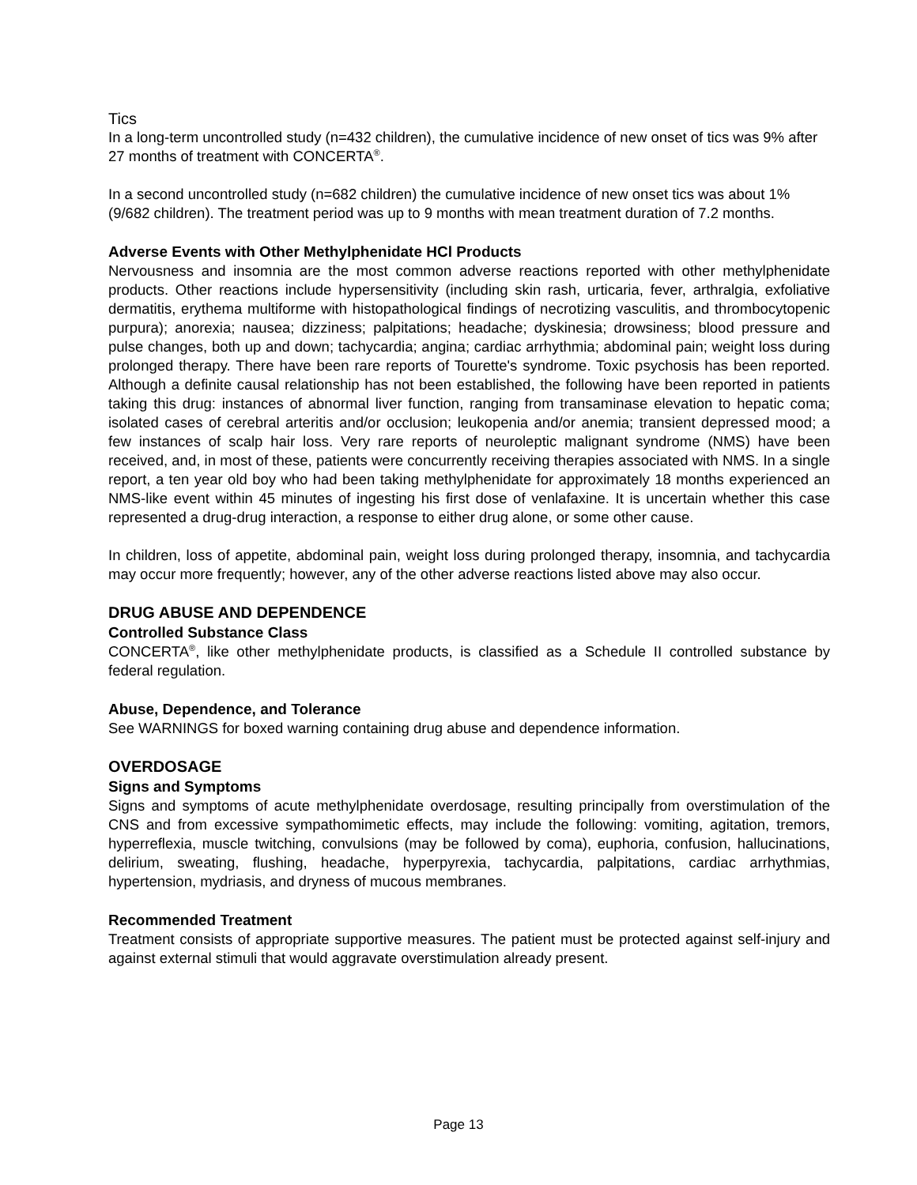Tics
In a long-term uncontrolled study (n=432 children), the cumulative incidence of new onset of tics was 9% after 27 months of treatment with CONCERTA<sup>®</sup>.
In a second uncontrolled study (n=682 children) the cumulative incidence of new onset tics was about 1% (9/682 children). The treatment period was up to 9 months with mean treatment duration of 7.2 months.
Adverse Events with Other Methylphenidate HCl Products
Nervousness and insomnia are the most common adverse reactions reported with other methylphenidate products. Other reactions include hypersensitivity (including skin rash, urticaria, fever, arthralgia, exfoliative dermatitis, erythema multiforme with histopathological findings of necrotizing vasculitis, and thrombocytopenic purpura); anorexia; nausea; dizziness; palpitations; headache; dyskinesia; drowsiness; blood pressure and pulse changes, both up and down; tachycardia; angina; cardiac arrhythmia; abdominal pain; weight loss during prolonged therapy. There have been rare reports of Tourette's syndrome. Toxic psychosis has been reported. Although a definite causal relationship has not been established, the following have been reported in patients taking this drug: instances of abnormal liver function, ranging from transaminase elevation to hepatic coma; isolated cases of cerebral arteritis and/or occlusion; leukopenia and/or anemia; transient depressed mood; a few instances of scalp hair loss. Very rare reports of neuroleptic malignant syndrome (NMS) have been received, and, in most of these, patients were concurrently receiving therapies associated with NMS. In a single report, a ten year old boy who had been taking methylphenidate for approximately 18 months experienced an NMS-like event within 45 minutes of ingesting his first dose of venlafaxine. It is uncertain whether this case represented a drug-drug interaction, a response to either drug alone, or some other cause.
In children, loss of appetite, abdominal pain, weight loss during prolonged therapy, insomnia, and tachycardia may occur more frequently; however, any of the other adverse reactions listed above may also occur.
DRUG ABUSE AND DEPENDENCE
Controlled Substance Class
CONCERTA<sup>®</sup>, like other methylphenidate products, is classified as a Schedule II controlled substance by federal regulation.
Abuse, Dependence, and Tolerance
See WARNINGS for boxed warning containing drug abuse and dependence information.
OVERDOSAGE
Signs and Symptoms
Signs and symptoms of acute methylphenidate overdosage, resulting principally from overstimulation of the CNS and from excessive sympathomimetic effects, may include the following: vomiting, agitation, tremors, hyperreflexia, muscle twitching, convulsions (may be followed by coma), euphoria, confusion, hallucinations, delirium, sweating, flushing, headache, hyperpyrexia, tachycardia, palpitations, cardiac arrhythmias, hypertension, mydriasis, and dryness of mucous membranes.
Recommended Treatment
Treatment consists of appropriate supportive measures. The patient must be protected against self-injury and against external stimuli that would aggravate overstimulation already present.
Page 13